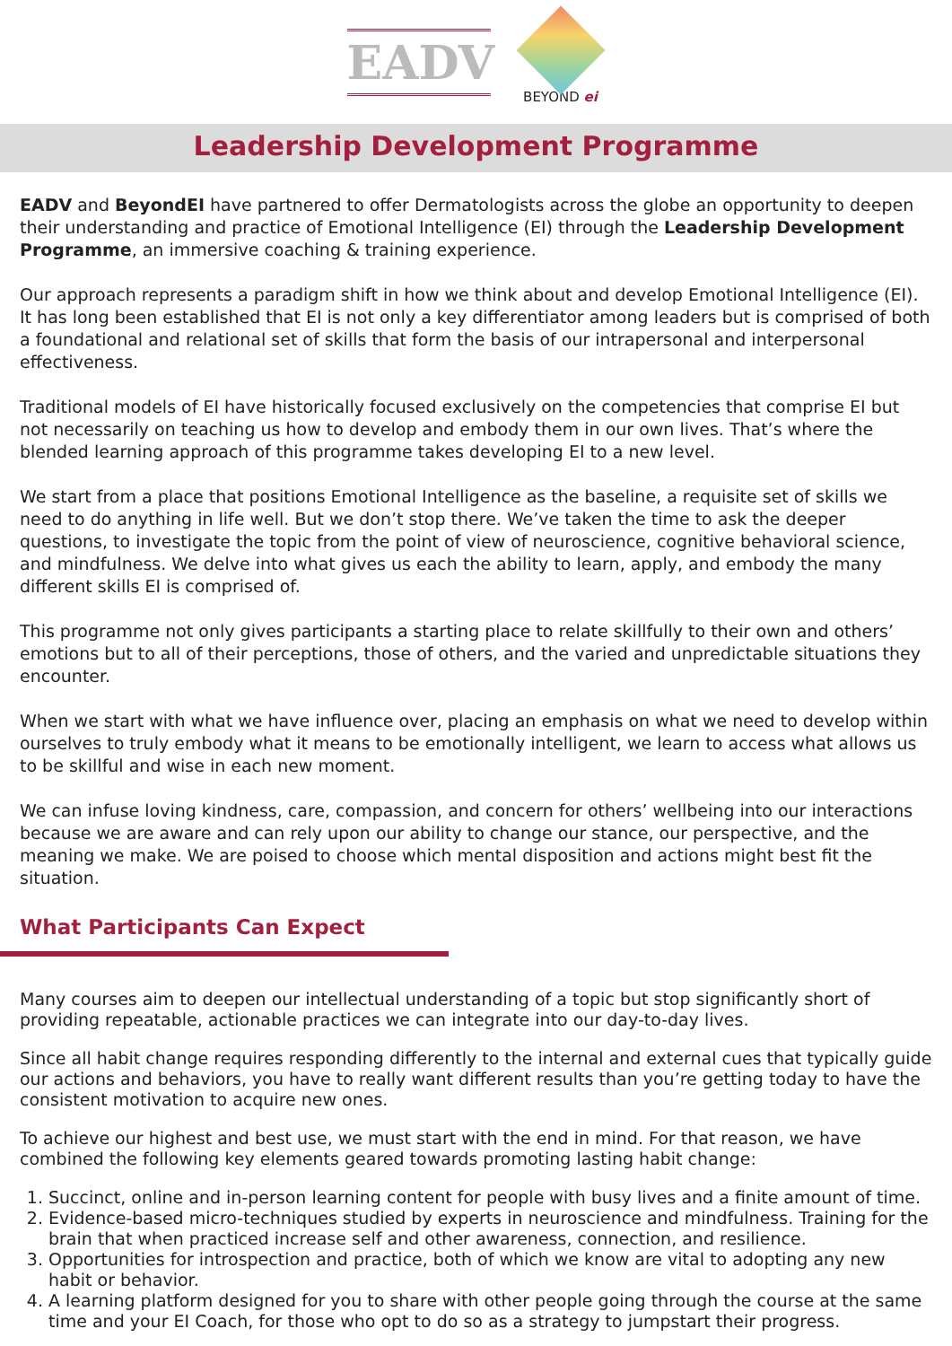EADV
BEYOND ei
Leadership Development Programme
EADV and BeyondEI have partnered to offer Dermatologists across the globe an opportunity to deepen their understanding and practice of Emotional Intelligence (EI) through the Leadership Development Programme, an immersive coaching & training experience.
Our approach represents a paradigm shift in how we think about and develop Emotional Intelligence (EI). It has long been established that EI is not only a key differentiator among leaders but is comprised of both a foundational and relational set of skills that form the basis of our intrapersonal and interpersonal effectiveness.
Traditional models of EI have historically focused exclusively on the competencies that comprise EI but not necessarily on teaching us how to develop and embody them in our own lives. That’s where the blended learning approach of this programme takes developing EI to a new level.
We start from a place that positions Emotional Intelligence as the baseline, a requisite set of skills we need to do anything in life well. But we don’t stop there. We’ve taken the time to ask the deeper questions, to investigate the topic from the point of view of neuroscience, cognitive behavioral science, and mindfulness. We delve into what gives us each the ability to learn, apply, and embody the many different skills EI is comprised of.
This programme not only gives participants a starting place to relate skillfully to their own and others’ emotions but to all of their perceptions, those of others, and the varied and unpredictable situations they encounter.
When we start with what we have influence over, placing an emphasis on what we need to develop within ourselves to truly embody what it means to be emotionally intelligent, we learn to access what allows us to be skillful and wise in each new moment.
We can infuse loving kindness, care, compassion, and concern for others’ wellbeing into our interactions because we are aware and can rely upon our ability to change our stance, our perspective, and the meaning we make. We are poised to choose which mental disposition and actions might best fit the situation.
What Participants Can Expect
Many courses aim to deepen our intellectual understanding of a topic but stop significantly short of providing repeatable, actionable practices we can integrate into our day-to-day lives.
Since all habit change requires responding differently to the internal and external cues that typically guide our actions and behaviors, you have to really want different results than you’re getting today to have the consistent motivation to acquire new ones.
To achieve our highest and best use, we must start with the end in mind. For that reason, we have combined the following key elements geared towards promoting lasting habit change:
1. Succinct, online and in-person learning content for people with busy lives and a finite amount of time.
2. Evidence-based micro-techniques studied by experts in neuroscience and mindfulness. Training for the brain that when practiced increase self and other awareness, connection, and resilience.
3. Opportunities for introspection and practice, both of which we know are vital to adopting any new habit or behavior.
4. A learning platform designed for you to share with other people going through the course at the same time and your EI Coach, for those who opt to do so as a strategy to jumpstart their progress.